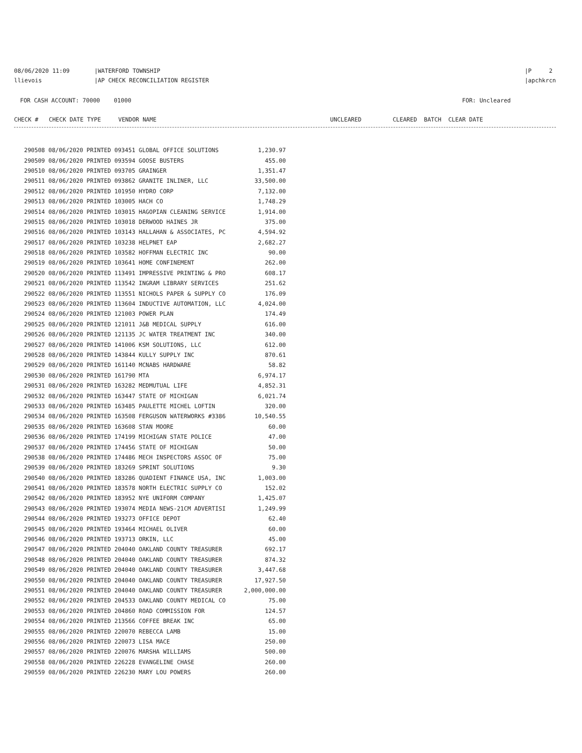08/06/2020 11:09 |WATERFORD TOWNSHIP
llievois |AP CHECK RECONCILIATION REGISTER
|P 2
|apchkrcn
FOR CASH ACCOUNT: 70000 01000
FOR: Uncleared
CHECK # CHECK DATE TYPE VENDOR NAME UNCLEARED CLEARED BATCH CLEAR DATE
| 290508 08/06/2020 PRINTED 093451 GLOBAL OFFICE SOLUTIONS | 1,230.97 |
| 290509 08/06/2020 PRINTED 093594 GOOSE BUSTERS | 455.00 |
| 290510 08/06/2020 PRINTED 093705 GRAINGER | 1,351.47 |
| 290511 08/06/2020 PRINTED 093862 GRANITE INLINER, LLC | 33,500.00 |
| 290512 08/06/2020 PRINTED 101950 HYDRO CORP | 7,132.00 |
| 290513 08/06/2020 PRINTED 103005 HACH CO | 1,748.29 |
| 290514 08/06/2020 PRINTED 103015 HAGOPIAN CLEANING SERVICE | 1,914.00 |
| 290515 08/06/2020 PRINTED 103018 DERWOOD HAINES JR | 375.00 |
| 290516 08/06/2020 PRINTED 103143 HALLAHAN & ASSOCIATES, PC | 4,594.92 |
| 290517 08/06/2020 PRINTED 103238 HELPNET EAP | 2,682.27 |
| 290518 08/06/2020 PRINTED 103582 HOFFMAN ELECTRIC INC | 90.00 |
| 290519 08/06/2020 PRINTED 103641 HOME CONFINEMENT | 262.00 |
| 290520 08/06/2020 PRINTED 113491 IMPRESSIVE PRINTING & PRO | 608.17 |
| 290521 08/06/2020 PRINTED 113542 INGRAM LIBRARY SERVICES | 251.62 |
| 290522 08/06/2020 PRINTED 113551 NICHOLS PAPER & SUPPLY CO | 176.09 |
| 290523 08/06/2020 PRINTED 113604 INDUCTIVE AUTOMATION, LLC | 4,024.00 |
| 290524 08/06/2020 PRINTED 121003 POWER PLAN | 174.49 |
| 290525 08/06/2020 PRINTED 121011 J&B MEDICAL SUPPLY | 616.00 |
| 290526 08/06/2020 PRINTED 121135 JC WATER TREATMENT INC | 340.00 |
| 290527 08/06/2020 PRINTED 141006 KSM SOLUTIONS, LLC | 612.00 |
| 290528 08/06/2020 PRINTED 143844 KULLY SUPPLY INC | 870.61 |
| 290529 08/06/2020 PRINTED 161140 MCNABS HARDWARE | 58.82 |
| 290530 08/06/2020 PRINTED 161790 MTA | 6,974.17 |
| 290531 08/06/2020 PRINTED 163282 MEDMUTUAL LIFE | 4,852.31 |
| 290532 08/06/2020 PRINTED 163447 STATE OF MICHIGAN | 6,021.74 |
| 290533 08/06/2020 PRINTED 163485 PAULETTE MICHEL LOFTIN | 320.00 |
| 290534 08/06/2020 PRINTED 163508 FERGUSON WATERWORKS #3386 | 10,540.55 |
| 290535 08/06/2020 PRINTED 163608 STAN MOORE | 60.00 |
| 290536 08/06/2020 PRINTED 174199 MICHIGAN STATE POLICE | 47.00 |
| 290537 08/06/2020 PRINTED 174456 STATE OF MICHIGAN | 50.00 |
| 290538 08/06/2020 PRINTED 174486 MECH INSPECTORS ASSOC OF | 75.00 |
| 290539 08/06/2020 PRINTED 183269 SPRINT SOLUTIONS | 9.30 |
| 290540 08/06/2020 PRINTED 183286 QUADIENT FINANCE USA, INC | 1,003.00 |
| 290541 08/06/2020 PRINTED 183578 NORTH ELECTRIC SUPPLY CO | 152.02 |
| 290542 08/06/2020 PRINTED 183952 NYE UNIFORM COMPANY | 1,425.07 |
| 290543 08/06/2020 PRINTED 193074 MEDIA NEWS-21CM ADVERTISI | 1,249.99 |
| 290544 08/06/2020 PRINTED 193273 OFFICE DEPOT | 62.40 |
| 290545 08/06/2020 PRINTED 193464 MICHAEL OLIVER | 60.00 |
| 290546 08/06/2020 PRINTED 193713 ORKIN, LLC | 45.00 |
| 290547 08/06/2020 PRINTED 204040 OAKLAND COUNTY TREASURER | 692.17 |
| 290548 08/06/2020 PRINTED 204040 OAKLAND COUNTY TREASURER | 874.32 |
| 290549 08/06/2020 PRINTED 204040 OAKLAND COUNTY TREASURER | 3,447.68 |
| 290550 08/06/2020 PRINTED 204040 OAKLAND COUNTY TREASURER | 17,927.50 |
| 290551 08/06/2020 PRINTED 204040 OAKLAND COUNTY TREASURER | 2,000,000.00 |
| 290552 08/06/2020 PRINTED 204533 OAKLAND COUNTY MEDICAL CO | 75.00 |
| 290553 08/06/2020 PRINTED 204860 ROAD COMMISSION FOR | 124.57 |
| 290554 08/06/2020 PRINTED 213566 COFFEE BREAK INC | 65.00 |
| 290555 08/06/2020 PRINTED 220070 REBECCA LAMB | 15.00 |
| 290556 08/06/2020 PRINTED 220073 LISA MACE | 250.00 |
| 290557 08/06/2020 PRINTED 220076 MARSHA WILLIAMS | 500.00 |
| 290558 08/06/2020 PRINTED 226228 EVANGELINE CHASE | 260.00 |
| 290559 08/06/2020 PRINTED 226230 MARY LOU POWERS | 260.00 |